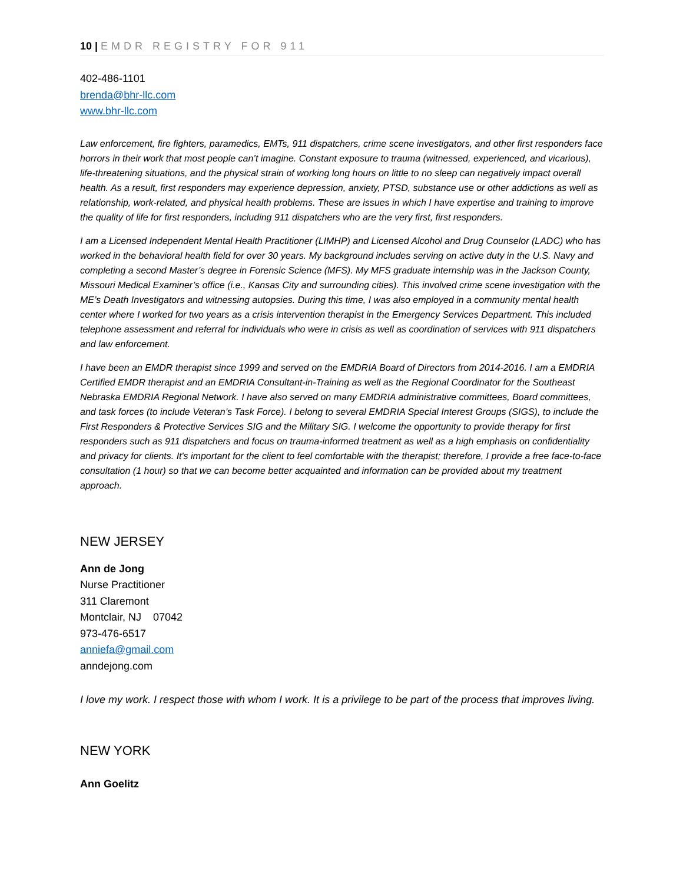10 | EMDR REGISTRY FOR 911
402-486-1101
brenda@bhr-llc.com
www.bhr-llc.com
Law enforcement, fire fighters, paramedics, EMTs, 911 dispatchers, crime scene investigators, and other first responders face horrors in their work that most people can’t imagine. Constant exposure to trauma (witnessed, experienced, and vicarious), life-threatening situations, and the physical strain of working long hours on little to no sleep can negatively impact overall health. As a result, first responders may experience depression, anxiety, PTSD, substance use or other addictions as well as relationship, work-related, and physical health problems. These are issues in which I have expertise and training to improve the quality of life for first responders, including 911 dispatchers who are the very first, first responders.
I am a Licensed Independent Mental Health Practitioner (LIMHP) and Licensed Alcohol and Drug Counselor (LADC) who has worked in the behavioral health field for over 30 years. My background includes serving on active duty in the U.S. Navy and completing a second Master’s degree in Forensic Science (MFS). My MFS graduate internship was in the Jackson County, Missouri Medical Examiner’s office (i.e., Kansas City and surrounding cities). This involved crime scene investigation with the ME’s Death Investigators and witnessing autopsies. During this time, I was also employed in a community mental health center where I worked for two years as a crisis intervention therapist in the Emergency Services Department. This included telephone assessment and referral for individuals who were in crisis as well as coordination of services with 911 dispatchers and law enforcement.
I have been an EMDR therapist since 1999 and served on the EMDRIA Board of Directors from 2014-2016. I am a EMDRIA Certified EMDR therapist and an EMDRIA Consultant-in-Training as well as the Regional Coordinator for the Southeast Nebraska EMDRIA Regional Network. I have also served on many EMDRIA administrative committees, Board committees, and task forces (to include Veteran’s Task Force). I belong to several EMDRIA Special Interest Groups (SIGS), to include the First Responders & Protective Services SIG and the Military SIG. I welcome the opportunity to provide therapy for first responders such as 911 dispatchers and focus on trauma-informed treatment as well as a high emphasis on confidentiality and privacy for clients. It's important for the client to feel comfortable with the therapist; therefore, I provide a free face-to-face consultation (1 hour) so that we can become better acquainted and information can be provided about my treatment approach.
NEW JERSEY
Ann de Jong
Nurse Practitioner
311 Claremont
Montclair, NJ 07042
973-476-6517
anniefa@gmail.com
anndejong.com
I love my work. I respect those with whom I work. It is a privilege to be part of the process that improves living.
NEW YORK
Ann Goelitz